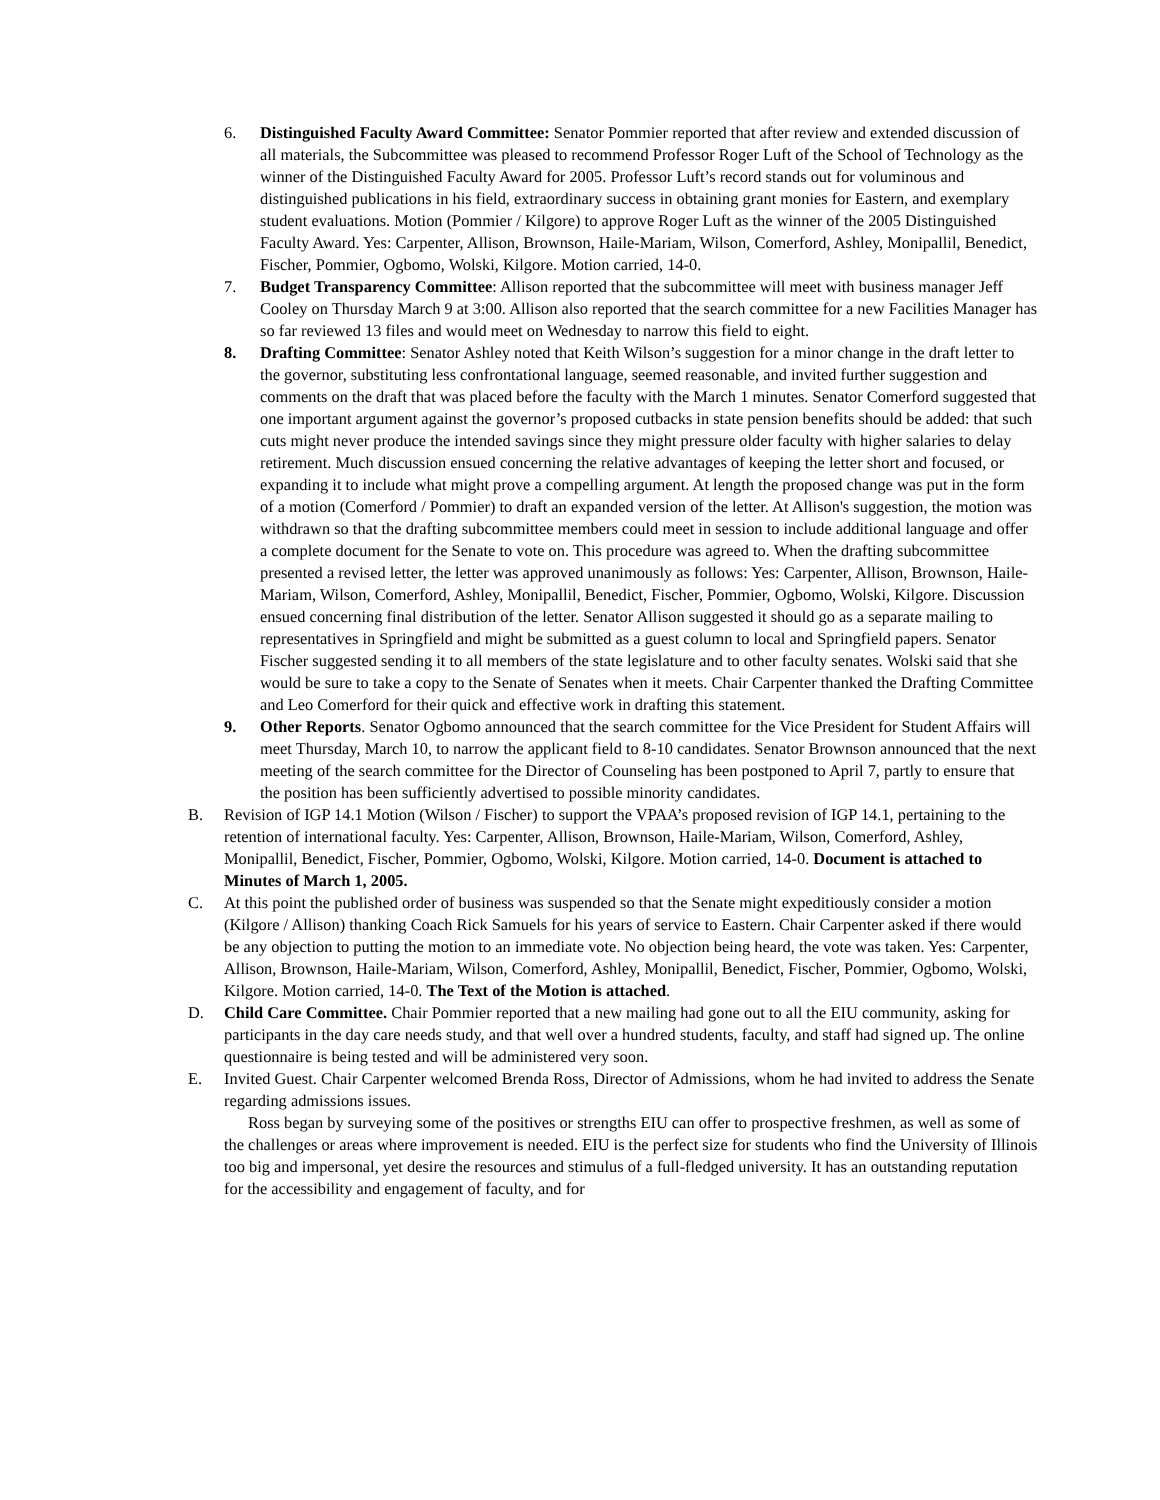6. Distinguished Faculty Award Committee: Senator Pommier reported that after review and extended discussion of all materials, the Subcommittee was pleased to recommend Professor Roger Luft of the School of Technology as the winner of the Distinguished Faculty Award for 2005. Professor Luft’s record stands out for voluminous and distinguished publications in his field, extraordinary success in obtaining grant monies for Eastern, and exemplary student evaluations. Motion (Pommier / Kilgore) to approve Roger Luft as the winner of the 2005 Distinguished Faculty Award. Yes: Carpenter, Allison, Brownson, Haile-Mariam, Wilson, Comerford, Ashley, Monipallil, Benedict, Fischer, Pommier, Ogbomo, Wolski, Kilgore. Motion carried, 14-0.
7. Budget Transparency Committee: Allison reported that the subcommittee will meet with business manager Jeff Cooley on Thursday March 9 at 3:00. Allison also reported that the search committee for a new Facilities Manager has so far reviewed 13 files and would meet on Wednesday to narrow this field to eight.
8. Drafting Committee: Senator Ashley noted that Keith Wilson’s suggestion for a minor change in the draft letter to the governor, substituting less confrontational language, seemed reasonable, and invited further suggestion and comments on the draft that was placed before the faculty with the March 1 minutes. Senator Comerford suggested that one important argument against the governor’s proposed cutbacks in state pension benefits should be added: that such cuts might never produce the intended savings since they might pressure older faculty with higher salaries to delay retirement. Much discussion ensued concerning the relative advantages of keeping the letter short and focused, or expanding it to include what might prove a compelling argument. At length the proposed change was put in the form of a motion (Comerford / Pommier) to draft an expanded version of the letter. At Allison's suggestion, the motion was withdrawn so that the drafting subcommittee members could meet in session to include additional language and offer a complete document for the Senate to vote on. This procedure was agreed to. When the drafting subcommittee presented a revised letter, the letter was approved unanimously as follows: Yes: Carpenter, Allison, Brownson, Haile-Mariam, Wilson, Comerford, Ashley, Monipallil, Benedict, Fischer, Pommier, Ogbomo, Wolski, Kilgore. Discussion ensued concerning final distribution of the letter. Senator Allison suggested it should go as a separate mailing to representatives in Springfield and might be submitted as a guest column to local and Springfield papers. Senator Fischer suggested sending it to all members of the state legislature and to other faculty senates. Wolski said that she would be sure to take a copy to the Senate of Senates when it meets. Chair Carpenter thanked the Drafting Committee and Leo Comerford for their quick and effective work in drafting this statement.
9. Other Reports. Senator Ogbomo announced that the search committee for the Vice President for Student Affairs will meet Thursday, March 10, to narrow the applicant field to 8-10 candidates. Senator Brownson announced that the next meeting of the search committee for the Director of Counseling has been postponed to April 7, partly to ensure that the position has been sufficiently advertised to possible minority candidates.
B. Revision of IGP 14.1 Motion (Wilson / Fischer) to support the VPAA’s proposed revision of IGP 14.1, pertaining to the retention of international faculty. Yes: Carpenter, Allison, Brownson, Haile-Mariam, Wilson, Comerford, Ashley, Monipallil, Benedict, Fischer, Pommier, Ogbomo, Wolski, Kilgore. Motion carried, 14-0. Document is attached to Minutes of March 1, 2005.
C. At this point the published order of business was suspended so that the Senate might expeditiously consider a motion (Kilgore / Allison) thanking Coach Rick Samuels for his years of service to Eastern. Chair Carpenter asked if there would be any objection to putting the motion to an immediate vote. No objection being heard, the vote was taken. Yes: Carpenter, Allison, Brownson, Haile-Mariam, Wilson, Comerford, Ashley, Monipallil, Benedict, Fischer, Pommier, Ogbomo, Wolski, Kilgore. Motion carried, 14-0. The Text of the Motion is attached.
D. Child Care Committee. Chair Pommier reported that a new mailing had gone out to all the EIU community, asking for participants in the day care needs study, and that well over a hundred students, faculty, and staff had signed up. The online questionnaire is being tested and will be administered very soon.
E. Invited Guest. Chair Carpenter welcomed Brenda Ross, Director of Admissions, whom he had invited to address the Senate regarding admissions issues.
Ross began by surveying some of the positives or strengths EIU can offer to prospective freshmen, as well as some of the challenges or areas where improvement is needed. EIU is the perfect size for students who find the University of Illinois too big and impersonal, yet desire the resources and stimulus of a full-fledged university. It has an outstanding reputation for the accessibility and engagement of faculty, and for